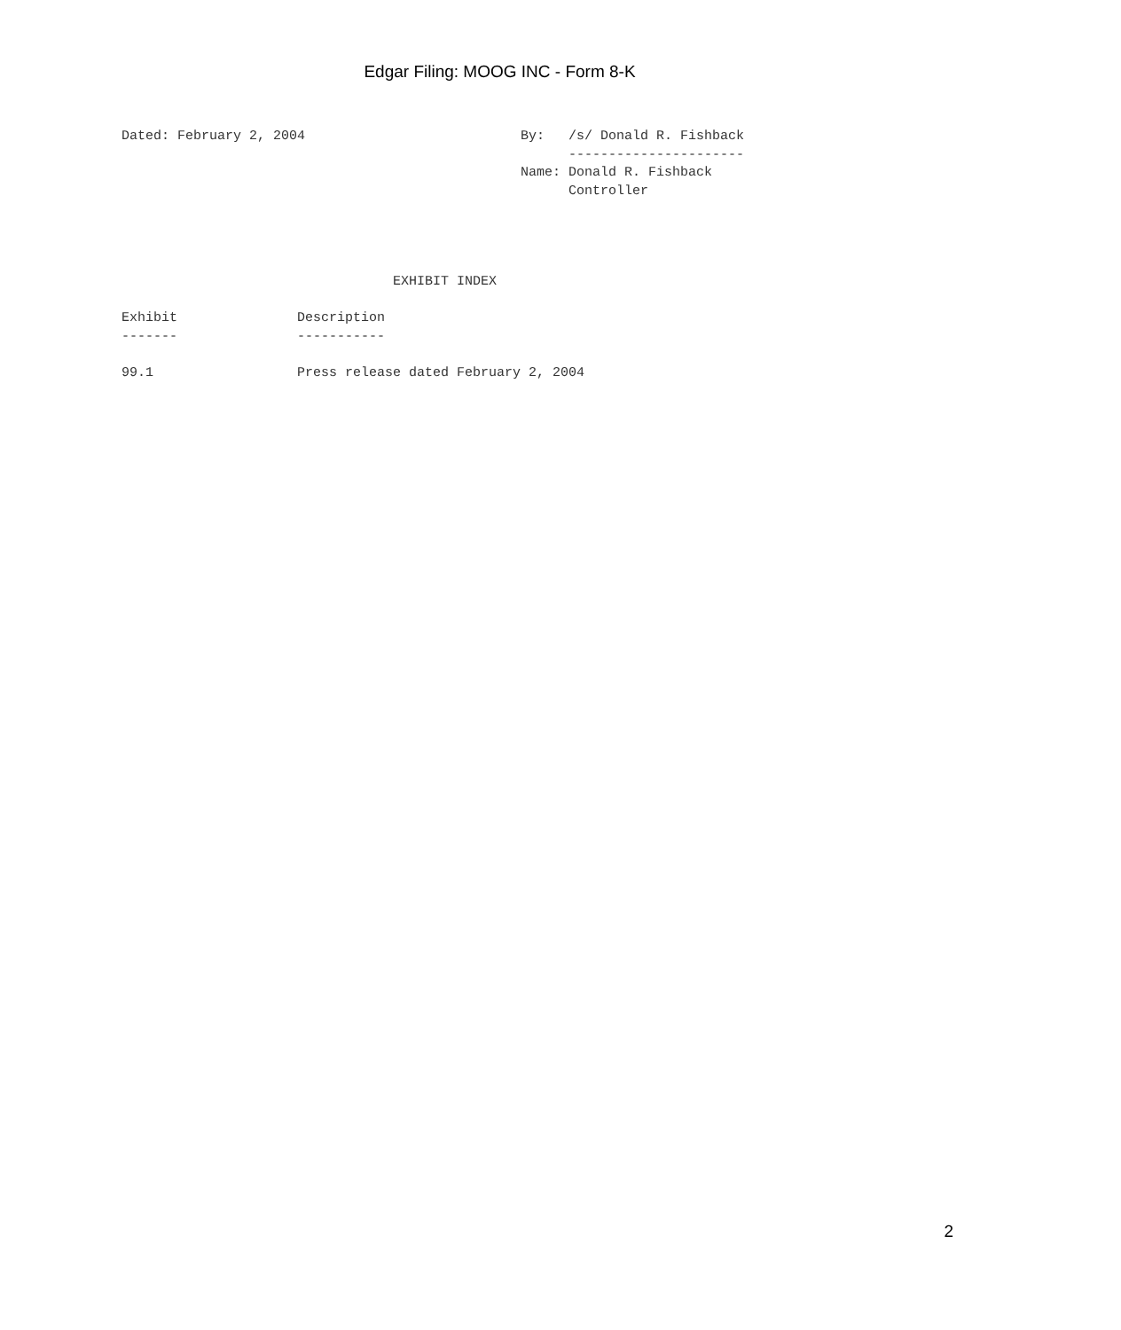Edgar Filing: MOOG INC - Form 8-K
Dated: February 2, 2004                           By:   /s/ Donald R. Fishback
                                                        ----------------------
                                                  Name: Donald R. Fishback
                                                        Controller




                                  EXHIBIT INDEX

Exhibit               Description
-------               -----------

99.1                  Press release dated February 2, 2004
2